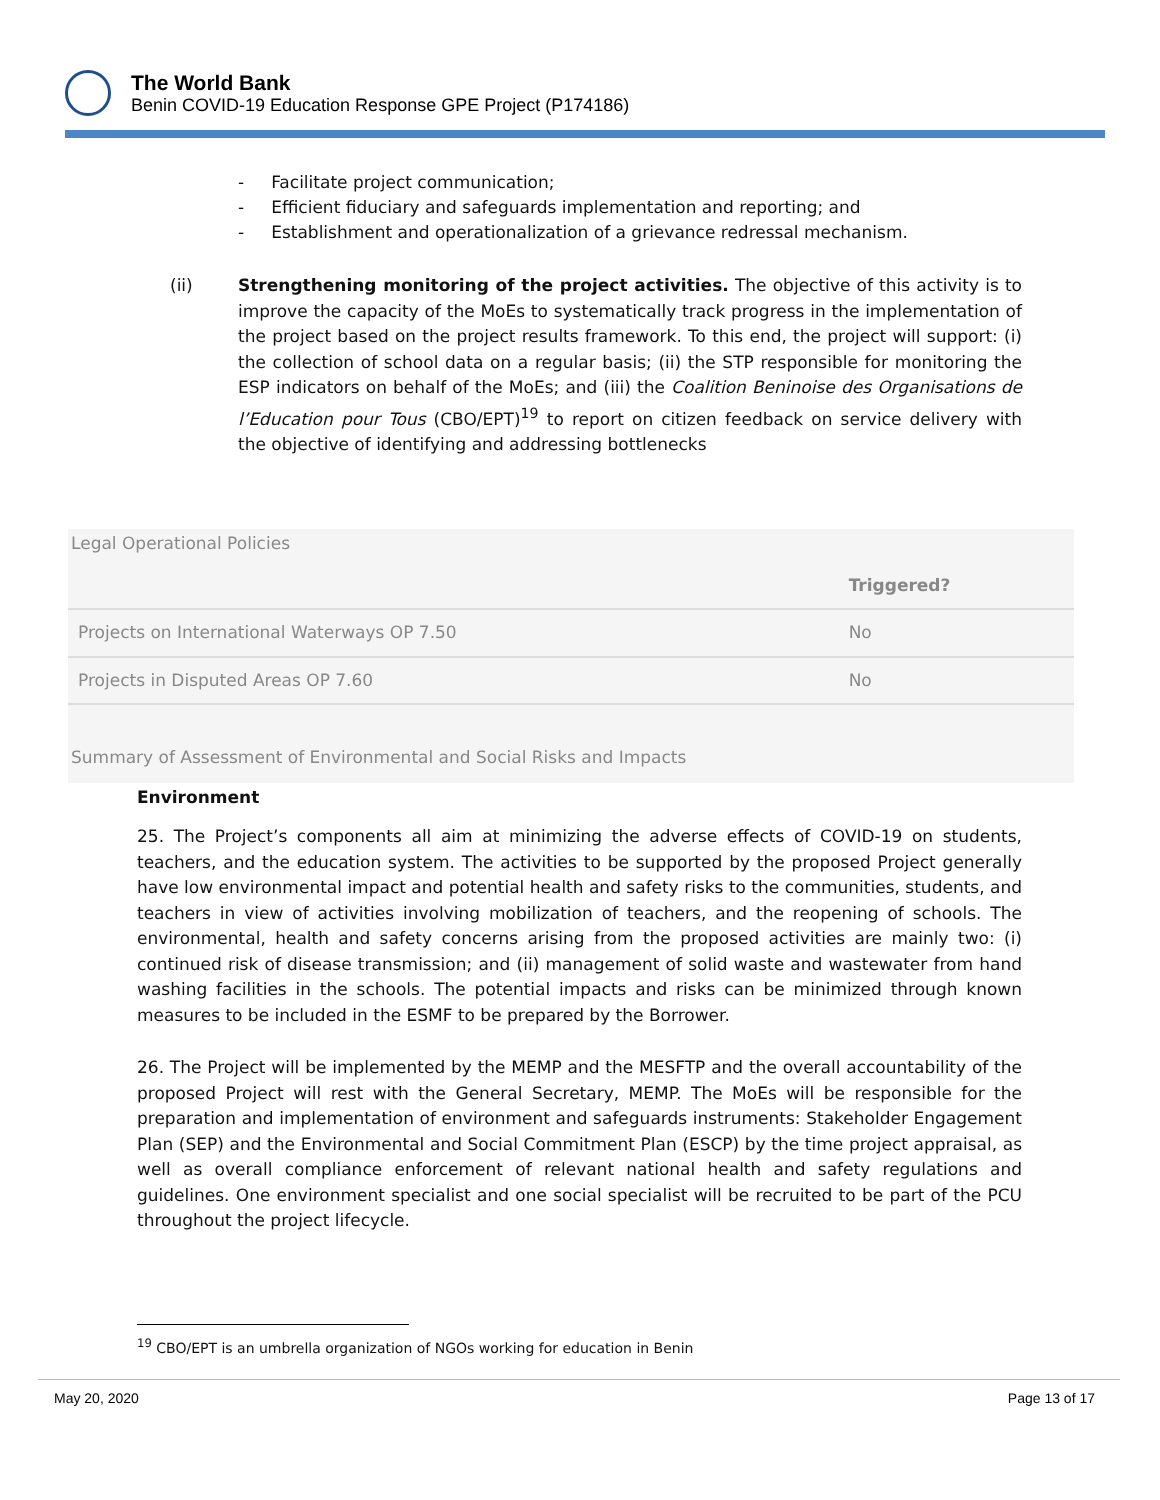The World Bank
Benin COVID-19 Education Response GPE Project (P174186)
- Facilitate project communication;
- Efficient fiduciary and safeguards implementation and reporting; and
- Establishment and operationalization of a grievance redressal mechanism.
(ii) Strengthening monitoring of the project activities. The objective of this activity is to improve the capacity of the MoEs to systematically track progress in the implementation of the project based on the project results framework. To this end, the project will support: (i) the collection of school data on a regular basis; (ii) the STP responsible for monitoring the ESP indicators on behalf of the MoEs; and (iii) the Coalition Beninoise des Organisations de l’Education pour Tous (CBO/EPT)<sup>19</sup> to report on citizen feedback on service delivery with the objective of identifying and addressing bottlenecks
Legal Operational Policies
| | Triggered? |
| --- | --- |
| Projects on International Waterways OP 7.50 | No |
| Projects in Disputed Areas OP 7.60 | No |
Summary of Assessment of Environmental and Social Risks and Impacts
Environment
25. The Project’s components all aim at minimizing the adverse effects of COVID-19 on students, teachers, and the education system. The activities to be supported by the proposed Project generally have low environmental impact and potential health and safety risks to the communities, students, and teachers in view of activities involving mobilization of teachers, and the reopening of schools. The environmental, health and safety concerns arising from the proposed activities are mainly two: (i) continued risk of disease transmission; and (ii) management of solid waste and wastewater from hand washing facilities in the schools. The potential impacts and risks can be minimized through known measures to be included in the ESMF to be prepared by the Borrower.
26. The Project will be implemented by the MEMP and the MESFTP and the overall accountability of the proposed Project will rest with the General Secretary, MEMP. The MoEs will be responsible for the preparation and implementation of environment and safeguards instruments: Stakeholder Engagement Plan (SEP) and the Environmental and Social Commitment Plan (ESCP) by the time project appraisal, as well as overall compliance enforcement of relevant national health and safety regulations and guidelines. One environment specialist and one social specialist will be recruited to be part of the PCU throughout the project lifecycle.
<sup>19</sup> CBO/EPT is an umbrella organization of NGOs working for education in Benin
May 20, 2020 Page 13 of 17